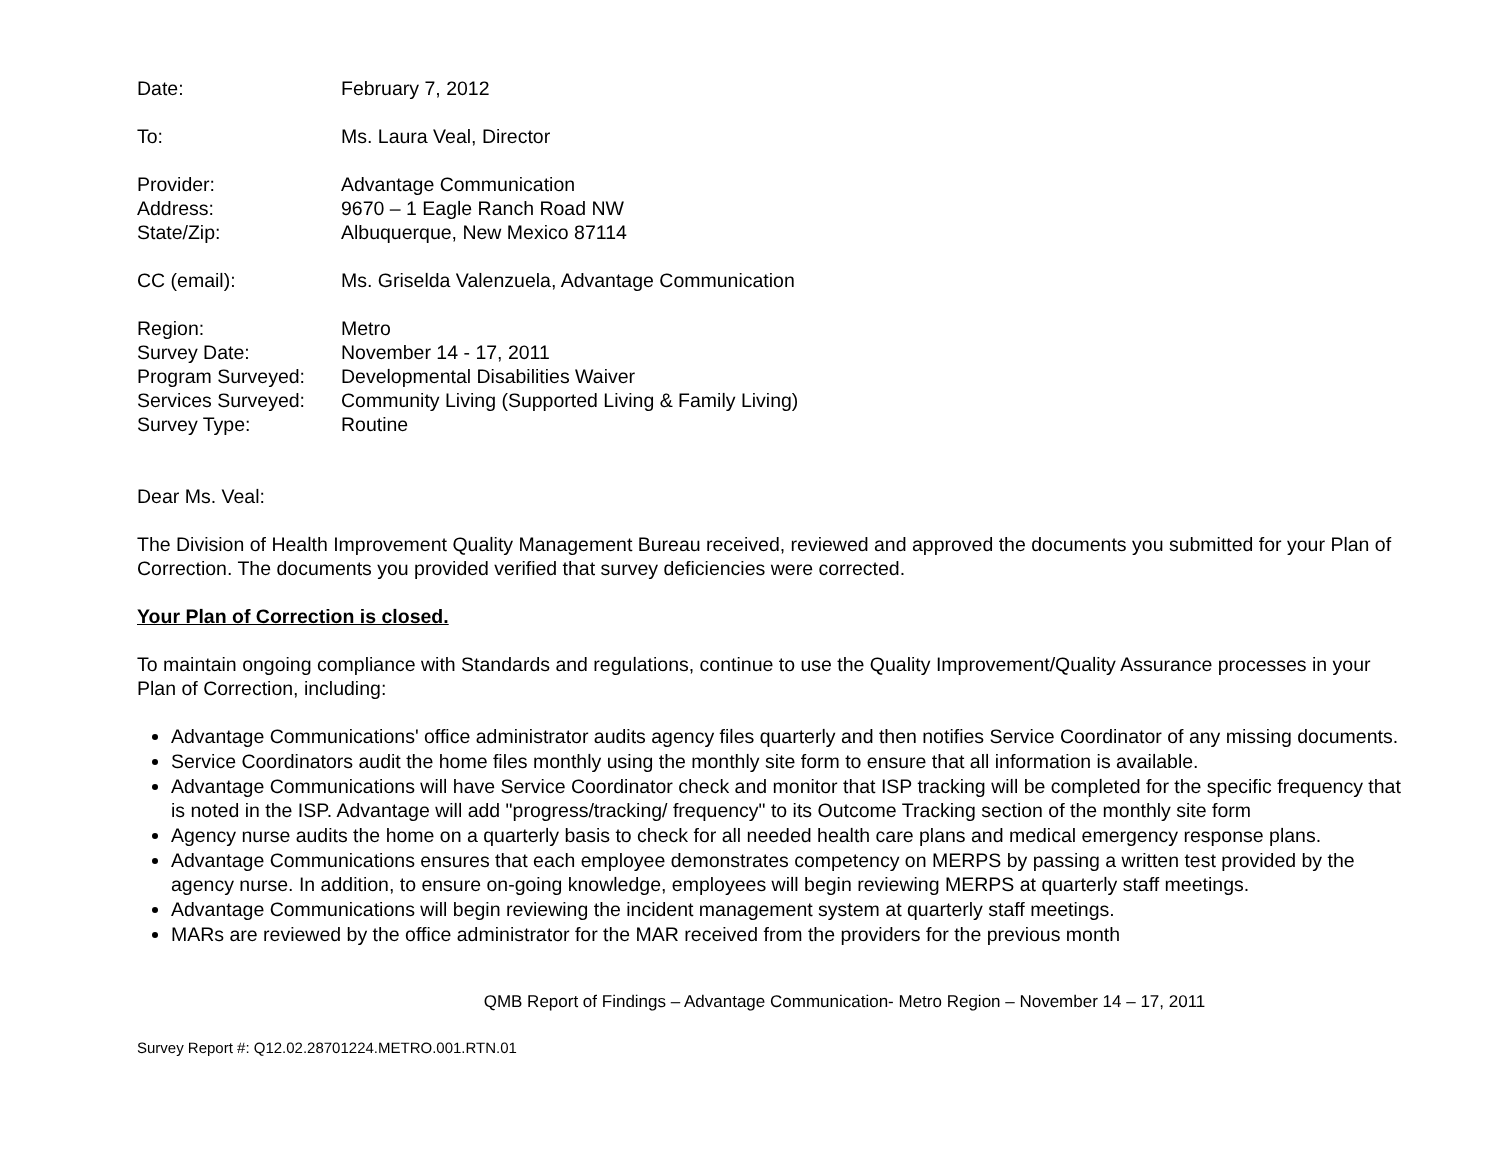| Date: | February 7, 2012 |
| To: | Ms. Laura Veal, Director |
| Provider: | Advantage Communication |
| Address: | 9670 – 1 Eagle Ranch Road NW |
| State/Zip: | Albuquerque, New Mexico 87114 |
| CC (email): | Ms. Griselda Valenzuela, Advantage Communication |
| Region: | Metro |
| Survey Date: | November 14 - 17, 2011 |
| Program Surveyed: | Developmental Disabilities Waiver |
| Services Surveyed: | Community Living (Supported Living & Family Living) |
| Survey Type: | Routine |
Dear Ms. Veal:
The Division of Health Improvement Quality Management Bureau received, reviewed and approved the documents you submitted for your Plan of Correction. The documents you provided verified that survey deficiencies were corrected.
Your Plan of Correction is closed.
To maintain ongoing compliance with Standards and regulations, continue to use the Quality Improvement/Quality Assurance processes in your Plan of Correction, including:
Advantage Communications' office administrator audits agency files quarterly and then notifies Service Coordinator of any missing documents.
Service Coordinators audit the home files monthly using the monthly site form to ensure that all information is available.
Advantage Communications will have Service Coordinator check and monitor that ISP tracking will be completed for the specific frequency that is noted in the ISP. Advantage will add "progress/tracking/ frequency" to its Outcome Tracking section of the monthly site form
Agency nurse audits the home on a quarterly basis to check for all needed health care plans and medical emergency response plans.
Advantage Communications ensures that each employee demonstrates competency on MERPS by passing a written test provided by the agency nurse. In addition, to ensure on-going knowledge, employees will begin reviewing MERPS at quarterly staff meetings.
Advantage Communications will begin reviewing the incident management system at quarterly staff meetings.
MARs are reviewed by the office administrator for the MAR received from the providers for the previous month
QMB Report of Findings – Advantage Communication- Metro Region – November 14 – 17, 2011
Survey Report #: Q12.02.28701224.METRO.001.RTN.01